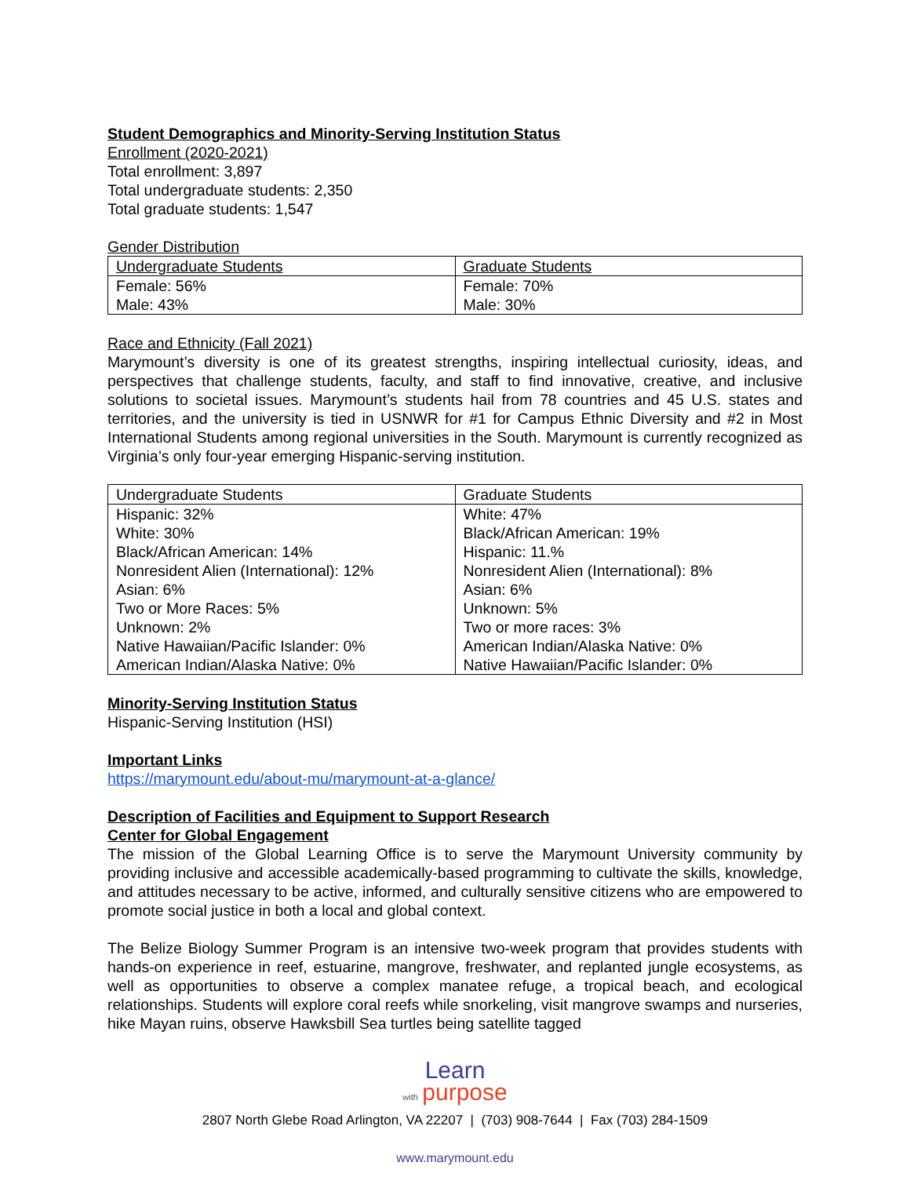Student Demographics and Minority-Serving Institution Status
Enrollment (2020-2021)
Total enrollment: 3,897
Total undergraduate students: 2,350
Total graduate students: 1,547
Gender Distribution
| Undergraduate Students | Graduate Students |
| Female: 56% Male: 43% | Female: 70% Male: 30% |
Race and Ethnicity (Fall 2021)
Marymount’s diversity is one of its greatest strengths, inspiring intellectual curiosity, ideas, and perspectives that challenge students, faculty, and staff to find innovative, creative, and inclusive solutions to societal issues. Marymount’s students hail from 78 countries and 45 U.S. states and territories, and the university is tied in USNWR for #1 for Campus Ethnic Diversity and #2 in Most International Students among regional universities in the South. Marymount is currently recognized as Virginia’s only four-year emerging Hispanic-serving institution.
| Undergraduate Students | Graduate Students |
| Hispanic: 32% White: 30% Black/African American: 14% Nonresident Alien (International): 12% Asian: 6% Two or More Races: 5% Unknown: 2% Native Hawaiian/Pacific Islander: 0% American Indian/Alaska Native: 0% | White: 47% Black/African American: 19% Hispanic: 11.% Nonresident Alien (International): 8% Asian: 6% Unknown: 5% Two or more races: 3% American Indian/Alaska Native: 0% Native Hawaiian/Pacific Islander: 0% |
Minority-Serving Institution Status
Hispanic-Serving Institution (HSI)
Important Links
https://marymount.edu/about-mu/marymount-at-a-glance/
Description of Facilities and Equipment to Support Research
Center for Global Engagement
The mission of the Global Learning Office is to serve the Marymount University community by providing inclusive and accessible academically-based programming to cultivate the skills, knowledge, and attitudes necessary to be active, informed, and culturally sensitive citizens who are empowered to promote social justice in both a local and global context.
The Belize Biology Summer Program is an intensive two-week program that provides students with hands-on experience in reef, estuarine, mangrove, freshwater, and replanted jungle ecosystems, as well as opportunities to observe a complex manatee refuge, a tropical beach, and ecological relationships. Students will explore coral reefs while snorkeling, visit mangrove swamps and nurseries, hike Mayan ruins, observe Hawksbill Sea turtles being satellite tagged
Learn
with purpose
2807 North Glebe Road Arlington, VA 22207 | (703) 908-7644 | Fax (703) 284-1509
www.marymount.edu